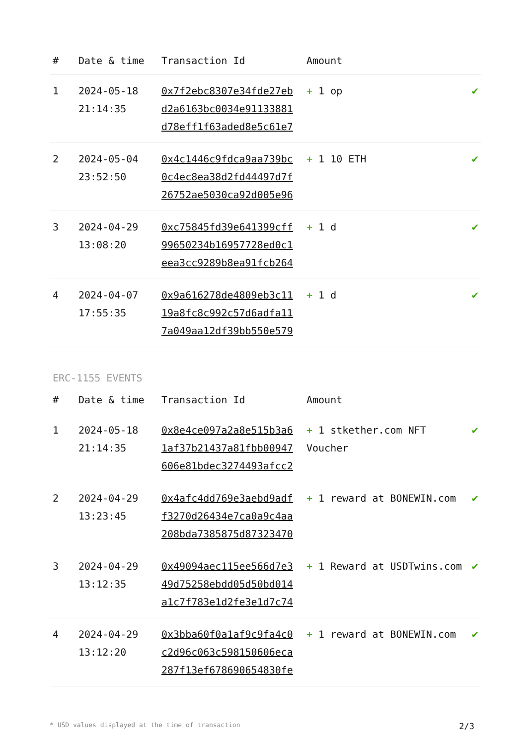| # | Date & time | Transaction Id | Amount | |
| --- | --- | --- | --- | --- |
| 1 | 2024-05-18 21:14:35 | 0x7f2ebc8307e34fde27eb d2a6163bc0034e91133881 d78eff1f63aded8e5c61e7 | + 1 op | ✔ |
| 2 | 2024-05-04 23:52:50 | 0x4c1446c9fdca9aa739bc 0c4ec8ea38d2fd44497d7f 26752ae5030ca92d005e96 | + 1 10 ETH | ✔ |
| 3 | 2024-04-29 13:08:20 | 0xc75845fd39e641399cff 99650234b16957728ed0c1 eea3cc9289b8ea91fcb264 | + 1 d | ✔ |
| 4 | 2024-04-07 17:55:35 | 0x9a616278de4809eb3c11 19a8fc8c992c57d6adfa11 7a049aa12df39bb550e579 | + 1 d | ✔ |
ERC-1155 EVENTS
| # | Date & time | Transaction Id | Amount | |
| --- | --- | --- | --- | --- |
| 1 | 2024-05-18 21:14:35 | 0x8e4ce097a2a8e515b3a6 1af37b21437a81fbb00947 606e81bdec3274493afcc2 | + 1 stkether.com NFT Voucher | ✔ |
| 2 | 2024-04-29 13:23:45 | 0x4afc4dd769e3aebd9adf f3270d26434e7ca0a9c4aa 208bda7385875d87323470 | + 1 reward at BONEWIN.com | ✔ |
| 3 | 2024-04-29 13:12:35 | 0x49094aec115ee566d7e3 49d75258ebdd05d50bd014 a1c7f783e1d2fe3e1d7c74 | + 1 Reward at USDTwins.com | ✔ |
| 4 | 2024-04-29 13:12:20 | 0x3bba60f0a1af9c9fa4c0 c2d96c063c598150606eca 287f13ef678690654830fe | + 1 reward at BONEWIN.com | ✔ |
* USD values displayed at the time of transaction 2/3